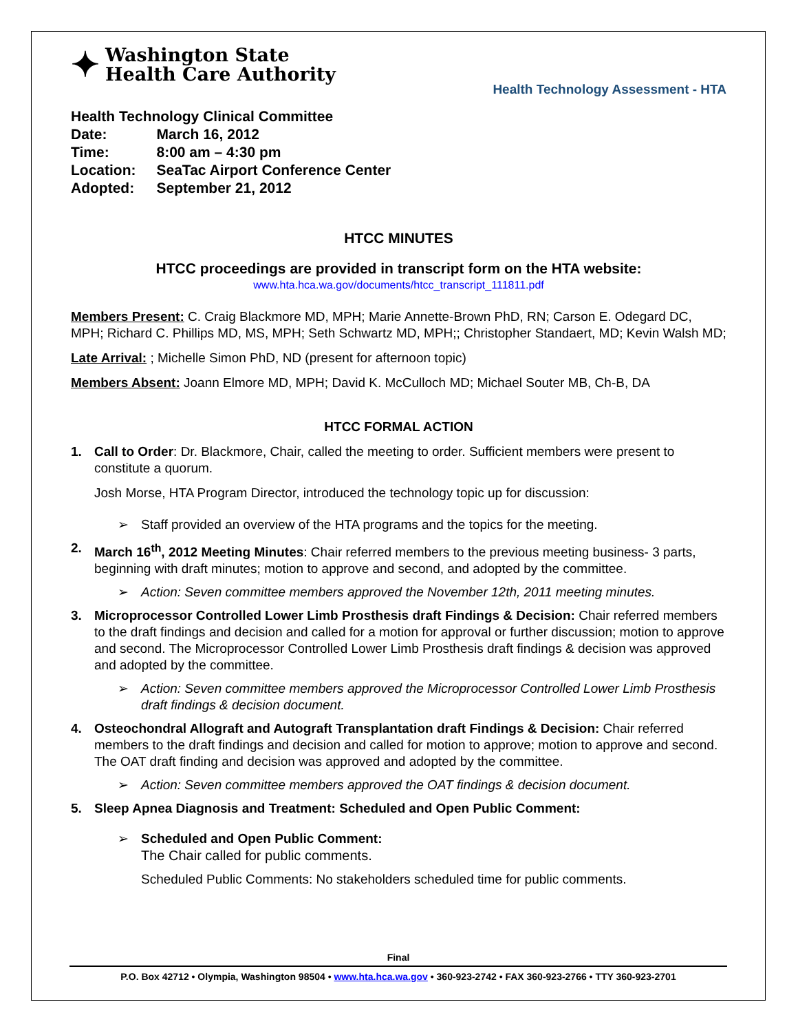✦
Washington State
Health Care Authority
Health Technology Assessment - HTA
| Health Technology Clinical Committee | |
| Date: | March 16, 2012 |
| Time: | 8:00 am – 4:30 pm |
| Location: | SeaTac Airport Conference Center |
| Adopted: | September 21, 2012 |
HTCC MINUTES
HTCC proceedings are provided in transcript form on the HTA website:
www.hta.hca.wa.gov/documents/htcc_transcript_111811.pdf
Members Present: C. Craig Blackmore MD, MPH; Marie Annette-Brown PhD, RN; Carson E. Odegard DC, MPH; Richard C. Phillips MD, MS, MPH; Seth Schwartz MD, MPH;; Christopher Standaert, MD; Kevin Walsh MD;
Late Arrival: ; Michelle Simon PhD, ND (present for afternoon topic)
Members Absent: Joann Elmore MD, MPH; David K. McCulloch MD; Michael Souter MB, Ch-B, DA
HTCC FORMAL ACTION
1. Call to Order: Dr. Blackmore, Chair, called the meeting to order. Sufficient members were present to constitute a quorum.
Josh Morse, HTA Program Director, introduced the technology topic up for discussion:
➢ Staff provided an overview of the HTA programs and the topics for the meeting.
2. March 16<sup>th</sup>, 2012 Meeting Minutes: Chair referred members to the previous meeting business- 3 parts, beginning with draft minutes; motion to approve and second, and adopted by the committee.
➢ Action: Seven committee members approved the November 12th, 2011 meeting minutes.
3. Microprocessor Controlled Lower Limb Prosthesis draft Findings & Decision: Chair referred members to the draft findings and decision and called for a motion for approval or further discussion; motion to approve and second. The Microprocessor Controlled Lower Limb Prosthesis draft findings & decision was approved and adopted by the committee.
➢ Action: Seven committee members approved the Microprocessor Controlled Lower Limb Prosthesis draft findings & decision document.
4. Osteochondral Allograft and Autograft Transplantation draft Findings & Decision: Chair referred members to the draft findings and decision and called for motion to approve; motion to approve and second. The OAT draft finding and decision was approved and adopted by the committee.
➢ Action: Seven committee members approved the OAT findings & decision document.
5. Sleep Apnea Diagnosis and Treatment: Scheduled and Open Public Comment:
➢ Scheduled and Open Public Comment:
The Chair called for public comments.
Scheduled Public Comments: No stakeholders scheduled time for public comments.
Final
P.O. Box 42712 • Olympia, Washington 98504 • www.hta.hca.wa.gov • 360-923-2742 • FAX 360-923-2766 • TTY 360-923-2701